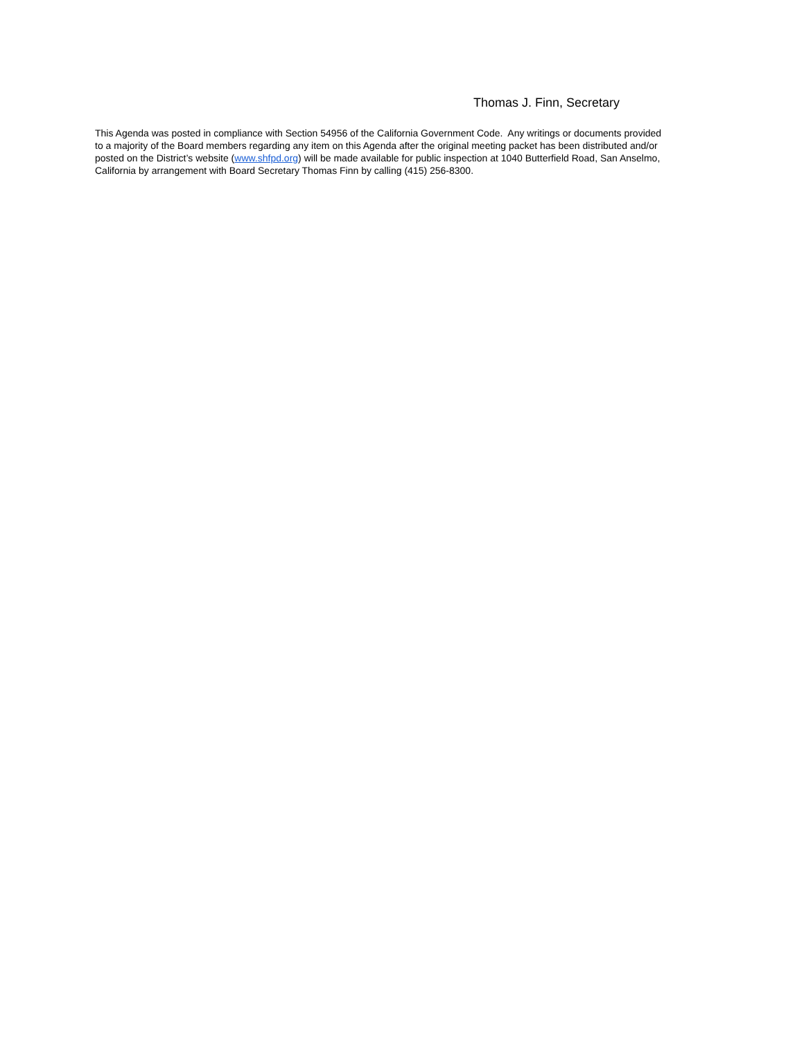Thomas J. Finn, Secretary
This Agenda was posted in compliance with Section 54956 of the California Government Code. Any writings or documents provided
to a majority of the Board members regarding any item on this Agenda after the original meeting packet has been distributed and/or
posted on the District’s website (www.shfpd.org) will be made available for public inspection at 1040 Butterfield Road, San Anselmo,
California by arrangement with Board Secretary Thomas Finn by calling (415) 256-8300.